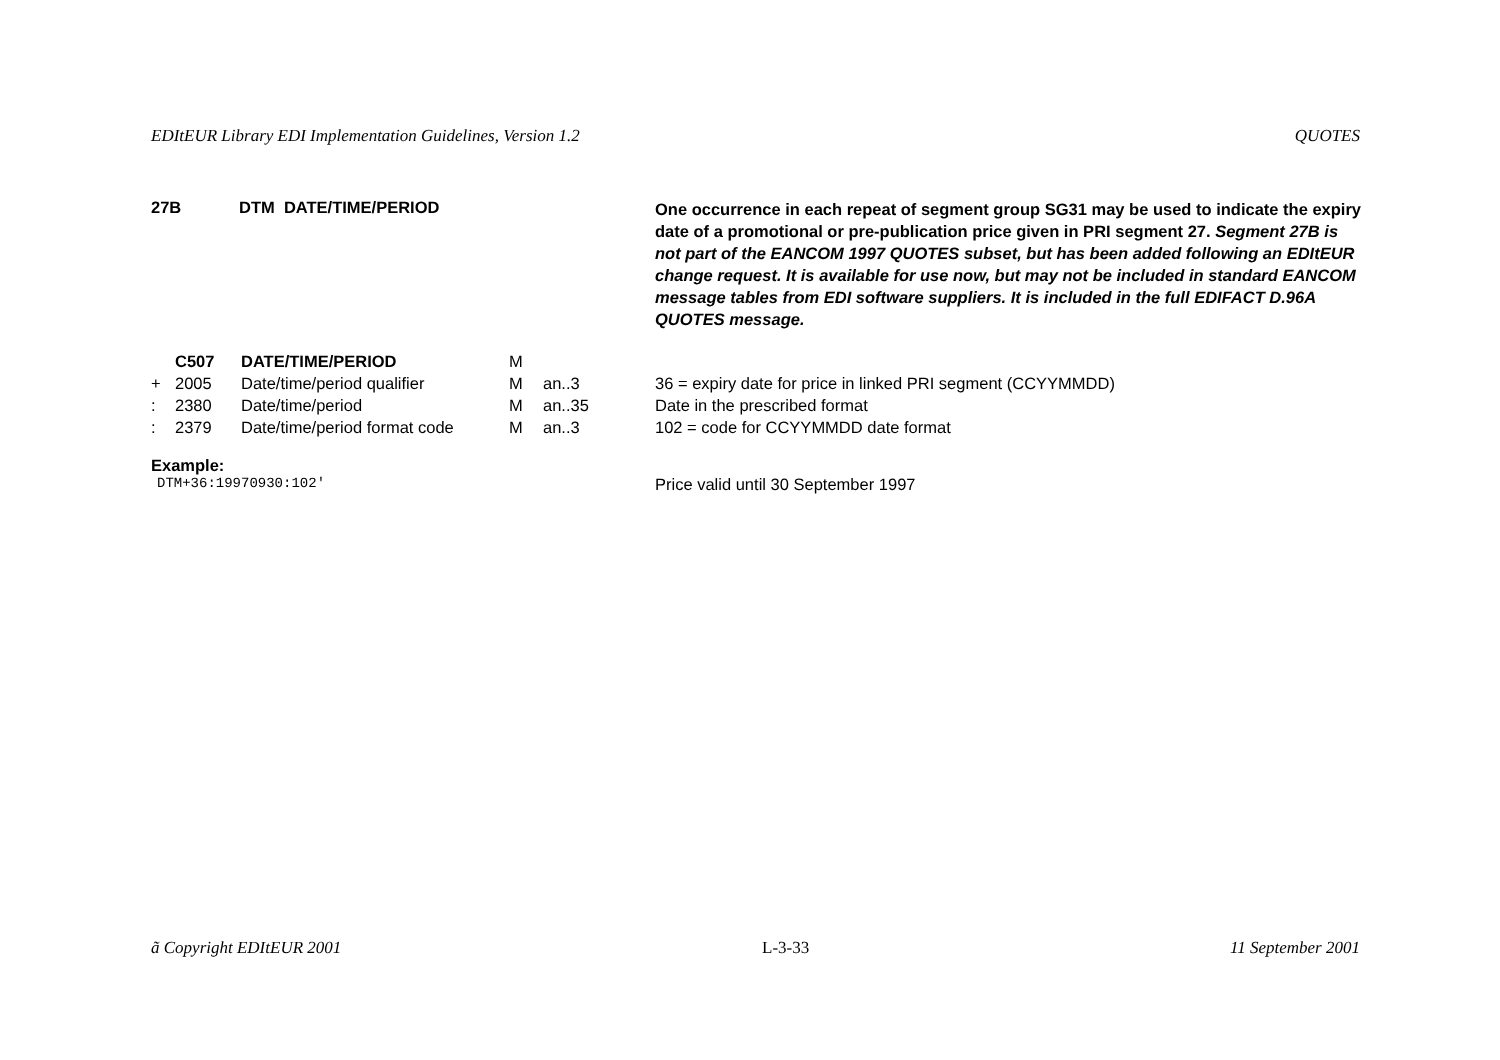EDItEUR Library EDI Implementation Guidelines, Version 1.2 QUOTES
27B DTM DATE/TIME/PERIOD
One occurrence in each repeat of segment group SG31 may be used to indicate the expiry date of a promotional or pre-publication price given in PRI segment 27. Segment 27B is not part of the EANCOM 1997 QUOTES subset, but has been added following an EDItEUR change request. It is available for use now, but may not be included in standard EANCOM message tables from EDI software suppliers. It is included in the full EDIFACT D.96A QUOTES message.
| | C507 | DATE/TIME/PERIOD | M | | |
| + | 2005 | Date/time/period qualifier | M | an..3 | 36 = expiry date for price in linked PRI segment (CCYYMMDD) |
| : | 2380 | Date/time/period | M | an..35 | Date in the prescribed format |
| : | 2379 | Date/time/period format code | M | an..3 | 102 = code for CCYYMMDD date format |
Example:
DTM+36:19970930:102'
Price valid until 30 September 1997
ã Copyright EDItEUR 2001 L-3-33 11 September 2001